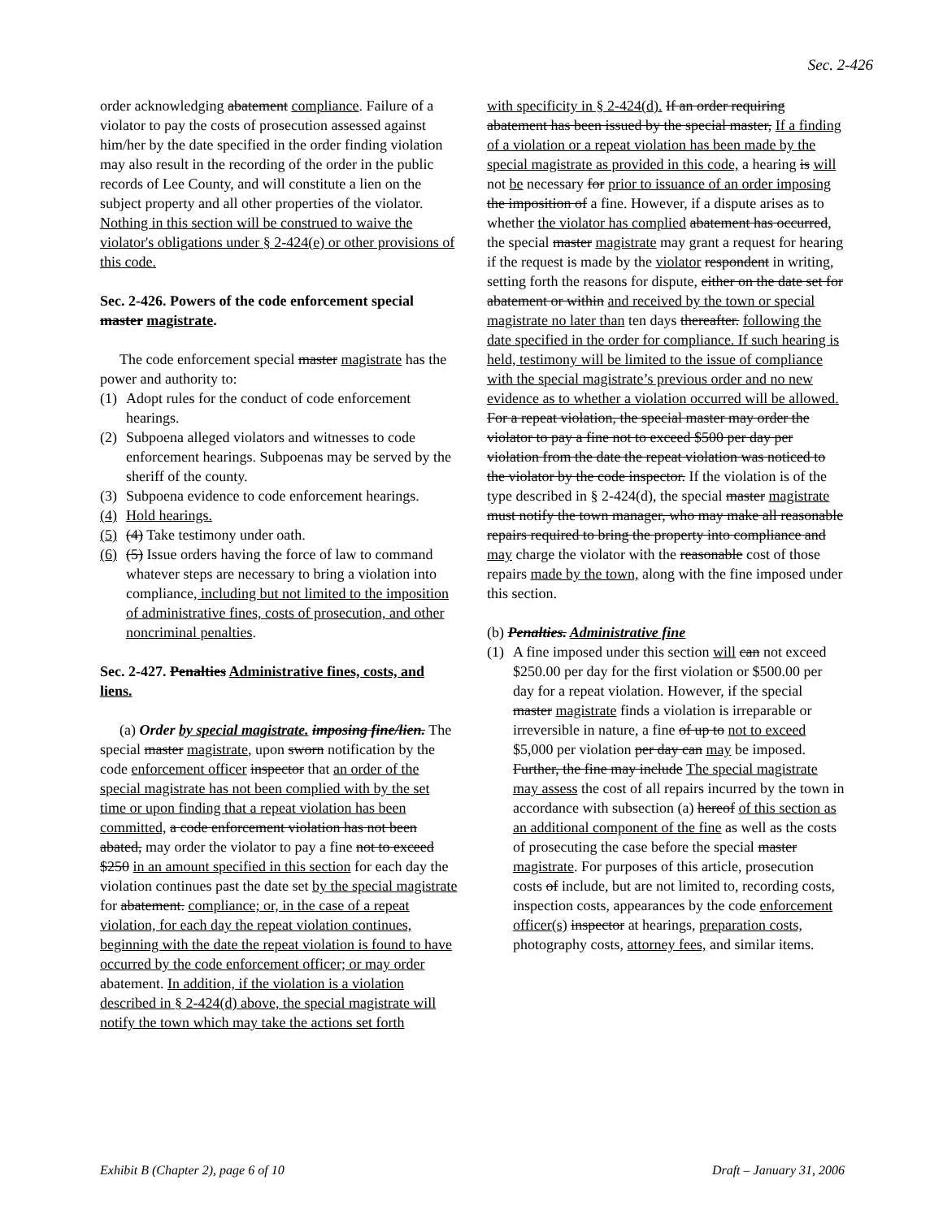Sec. 2-426
order acknowledging abatement compliance. Failure of a violator to pay the costs of prosecution assessed against him/her by the date specified in the order finding violation may also result in the recording of the order in the public records of Lee County, and will constitute a lien on the subject property and all other properties of the violator. Nothing in this section will be construed to waive the violator's obligations under § 2-424(e) or other provisions of this code.
Sec. 2-426. Powers of the code enforcement special master magistrate.
The code enforcement special master magistrate has the power and authority to:
(1) Adopt rules for the conduct of code enforcement hearings.
(2) Subpoena alleged violators and witnesses to code enforcement hearings. Subpoenas may be served by the sheriff of the county.
(3) Subpoena evidence to code enforcement hearings.
(4) Hold hearings.
(5) (4) Take testimony under oath.
(6) (5) Issue orders having the force of law to command whatever steps are necessary to bring a violation into compliance, including but not limited to the imposition of administrative fines, costs of prosecution, and other noncriminal penalties.
Sec. 2-427. Penalties Administrative fines, costs, and liens.
(a) Order by special magistrate. imposing fine/lien. The special master magistrate, upon sworn notification by the code enforcement officer inspector that an order of the special magistrate has not been complied with by the set time or upon finding that a repeat violation has been committed, a code enforcement violation has not been abated, may order the violator to pay a fine not to exceed $250 in an amount specified in this section for each day the violation continues past the date set by the special magistrate for abatement. compliance; or, in the case of a repeat violation, for each day the repeat violation continues, beginning with the date the repeat violation is found to have occurred by the code enforcement officer; or may order abatement. In addition, if the violation is a violation described in § 2-424(d) above, the special magistrate will notify the town which may take the actions set forth
with specificity in § 2-424(d). If an order requiring abatement has been issued by the special master, If a finding of a violation or a repeat violation has been made by the special magistrate as provided in this code, a hearing is will not be necessary for prior to issuance of an order imposing the imposition of a fine. However, if a dispute arises as to whether the violator has complied abatement has occurred, the special master magistrate may grant a request for hearing if the request is made by the violator respondent in writing, setting forth the reasons for dispute, either on the date set for abatement or within and received by the town or special magistrate no later than ten days thereafter. following the date specified in the order for compliance. If such hearing is held, testimony will be limited to the issue of compliance with the special magistrate’s previous order and no new evidence as to whether a violation occurred will be allowed. For a repeat violation, the special master may order the violator to pay a fine not to exceed $500 per day per violation from the date the repeat violation was noticed to the violator by the code inspector. If the violation is of the type described in § 2-424(d), the special master magistrate must notify the town manager, who may make all reasonable repairs required to bring the property into compliance and may charge the violator with the reasonable cost of those repairs made by the town, along with the fine imposed under this section.
(b) Penalties. Administrative fine
(1) A fine imposed under this section will can not exceed $250.00 per day for the first violation or $500.00 per day for a repeat violation. However, if the special master magistrate finds a violation is irreparable or irreversible in nature, a fine of up to not to exceed $5,000 per violation per day can may be imposed. Further, the fine may include The special magistrate may assess the cost of all repairs incurred by the town in accordance with subsection (a) hereof of this section as an additional component of the fine as well as the costs of prosecuting the case before the special master magistrate. For purposes of this article, prosecution costs of include, but are not limited to, recording costs, inspection costs, appearances by the code enforcement officer(s) inspector at hearings, preparation costs, photography costs, attorney fees, and similar items.
Exhibit B (Chapter 2), page 6 of 10 Draft – January 31, 2006